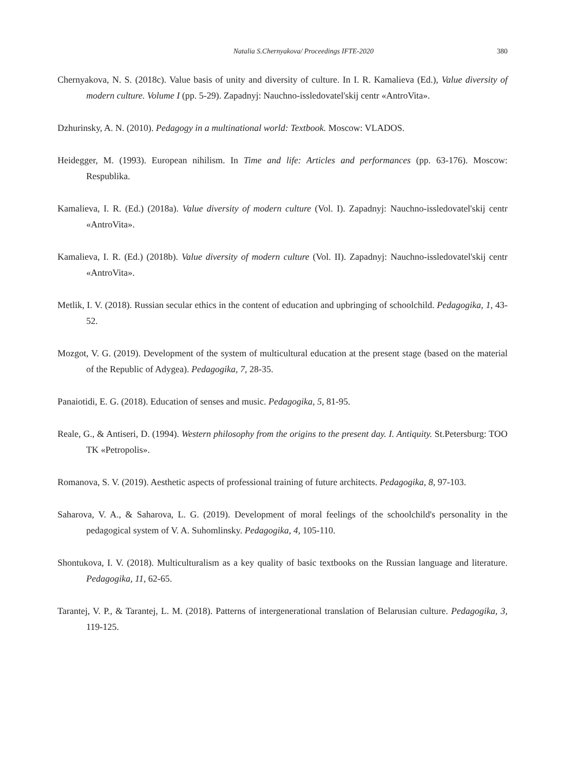Natalia S.Chernyakova/ Proceedings IFTE-2020 380
Chernyakova, N. S. (2018c). Value basis of unity and diversity of culture. In I. R. Kamalieva (Ed.), Value diversity of modern culture. Volume I (pp. 5-29). Zapadnyj: Nauchno-issledovatel'skij centr «AntroVita».
Dzhurinsky, A. N. (2010). Pedagogy in a multinational world: Textbook. Moscow: VLADOS.
Heidegger, M. (1993). European nihilism. In Time and life: Articles and performances (pp. 63-176). Moscow: Respublika.
Kamalieva, I. R. (Ed.) (2018a). Value diversity of modern culture (Vol. I). Zapadnyj: Nauchno-issledovatel'skij centr «AntroVita».
Kamalieva, I. R. (Ed.) (2018b). Value diversity of modern culture (Vol. II). Zapadnyj: Nauchno-issledovatel'skij centr «AntroVita».
Metlik, I. V. (2018). Russian secular ethics in the content of education and upbringing of schoolchild. Pedagogika, 1, 43-52.
Mozgot, V. G. (2019). Development of the system of multicultural education at the present stage (based on the material of the Republic of Adygea). Pedagogika, 7, 28-35.
Panaiotidi, E. G. (2018). Education of senses and music. Pedagogika, 5, 81-95.
Reale, G., & Antiseri, D. (1994). Western philosophy from the origins to the present day. I. Antiquity. St.Petersburg: TOO TK «Petropolis».
Romanova, S. V. (2019). Aesthetic aspects of professional training of future architects. Pedagogika, 8, 97-103.
Saharova, V. A., & Saharova, L. G. (2019). Development of moral feelings of the schoolchild's personality in the pedagogical system of V. A. Suhomlinsky. Pedagogika, 4, 105-110.
Shontukova, I. V. (2018). Multiculturalism as a key quality of basic textbooks on the Russian language and literature. Pedagogika, 11, 62-65.
Tarantej, V. P., & Tarantej, L. M. (2018). Patterns of intergenerational translation of Belarusian culture. Pedagogika, 3, 119-125.